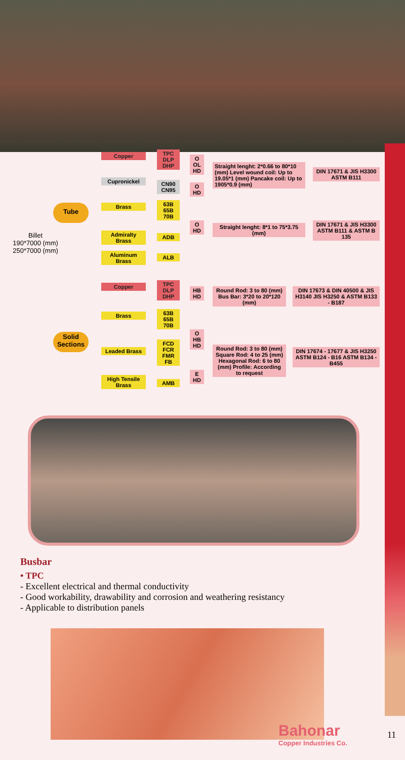Billet
190*7000 (mm)
250*7000 (mm)
Tube
Solid Sections
Copper
Cupronickel
Brass
Admiralty Brass
Aluminum Brass
TPC DLP DHP
CN90 CN95
63B 65B 70B
ADB
ALB
O OL HD
O HD
O HD
Straight lenght: 2*0.66 to 80*10 (mm) Level wound coil: Up to 19.05*1 (mm) Pancake coil: Up to 1905*0.9 (mm)
DIN 17671 & JIS H3300 ASTM B111
Straight lenght: 8*1 to 75*3.75 (mm)
DIN 17671 & JIS H3300 ASTM B111 & ASTM B 135
Copper
Brass
Leaded Brass
High Tensile Brass
TPC DLP DHP
63B 65B 70B
FCD FCR FMR FB
AMB
HB HD
O HB HD
E HD
Round Rod: 3 to 80 (mm) Bus Bar: 3*20 to 20*120 (mm)
DIN 17673 & DIN 40500 & JIS H3140 JIS H3250 & ASTM B133 - B187
Round Rod: 3 to 80 (mm) Square Rod: 4 to 25 (mm) Hexagonal Rod: 6 to 80 (mm) Profile: According to request
DIN 17674 - 17677 & JIS H3250 ASTM B124 - B16 ASTM B134 - B455
Busbar
• TPC
- Excellent electrical and thermal conductivity
- Good workability, drawability and corrosion and weathering resistancy
- Applicable to distribution panels
Bahonar
Copper Industries Co.
11